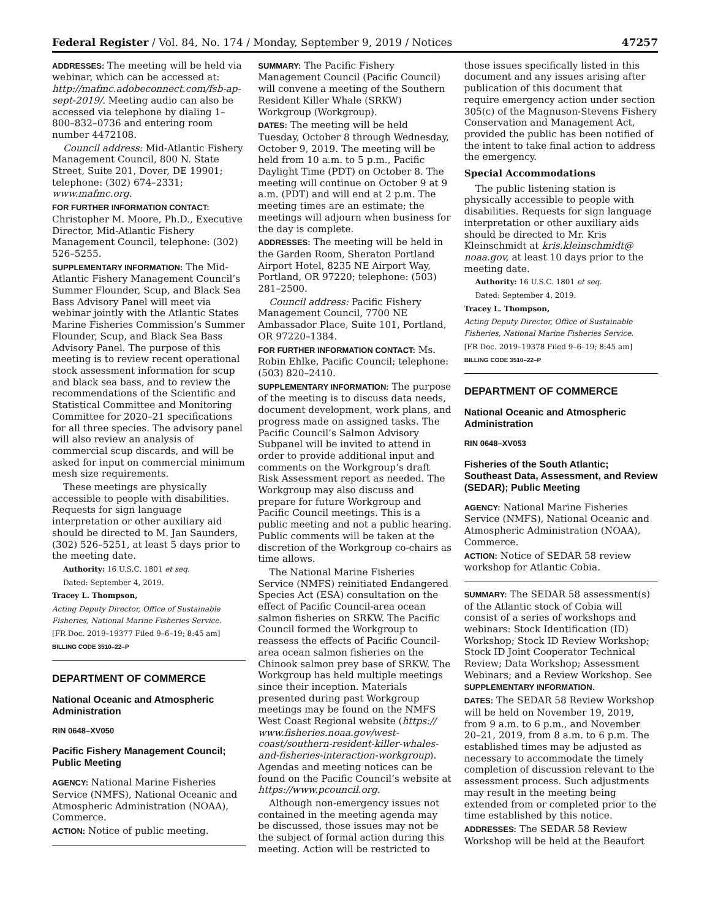Federal Register / Vol. 84, No. 174 / Monday, September 9, 2019 / Notices 47257
ADDRESSES: The meeting will be held via webinar, which can be accessed at: http://mafmc.adobeconnect.com/fsb-ap-sept-2019/. Meeting audio can also be accessed via telephone by dialing 1–800–832–0736 and entering room number 4472108.
Council address: Mid-Atlantic Fishery Management Council, 800 N. State Street, Suite 201, Dover, DE 19901; telephone: (302) 674–2331; www.mafmc.org.
FOR FURTHER INFORMATION CONTACT: Christopher M. Moore, Ph.D., Executive Director, Mid-Atlantic Fishery Management Council, telephone: (302) 526–5255.
SUPPLEMENTARY INFORMATION: The Mid-Atlantic Fishery Management Council’s Summer Flounder, Scup, and Black Sea Bass Advisory Panel will meet via webinar jointly with the Atlantic States Marine Fisheries Commission’s Summer Flounder, Scup, and Black Sea Bass Advisory Panel. The purpose of this meeting is to review recent operational stock assessment information for scup and black sea bass, and to review the recommendations of the Scientific and Statistical Committee and Monitoring Committee for 2020–21 specifications for all three species. The advisory panel will also review an analysis of commercial scup discards, and will be asked for input on commercial minimum mesh size requirements.
These meetings are physically accessible to people with disabilities. Requests for sign language interpretation or other auxiliary aid should be directed to M. Jan Saunders, (302) 526–5251, at least 5 days prior to the meeting date.
Authority: 16 U.S.C. 1801 et seq.
Dated: September 4, 2019.
Tracey L. Thompson,
Acting Deputy Director, Office of Sustainable Fisheries, National Marine Fisheries Service.
[FR Doc. 2019–19377 Filed 9–6–19; 8:45 am]
BILLING CODE 3510–22–P
DEPARTMENT OF COMMERCE
National Oceanic and Atmospheric Administration
RIN 0648–XV050
Pacific Fishery Management Council; Public Meeting
AGENCY: National Marine Fisheries Service (NMFS), National Oceanic and Atmospheric Administration (NOAA), Commerce.
ACTION: Notice of public meeting.
SUMMARY: The Pacific Fishery Management Council (Pacific Council) will convene a meeting of the Southern Resident Killer Whale (SRKW) Workgroup (Workgroup).
DATES: The meeting will be held Tuesday, October 8 through Wednesday, October 9, 2019. The meeting will be held from 10 a.m. to 5 p.m., Pacific Daylight Time (PDT) on October 8. The meeting will continue on October 9 at 9 a.m. (PDT) and will end at 2 p.m. The meeting times are an estimate; the meetings will adjourn when business for the day is complete.
ADDRESSES: The meeting will be held in the Garden Room, Sheraton Portland Airport Hotel, 8235 NE Airport Way, Portland, OR 97220; telephone: (503) 281–2500.
Council address: Pacific Fishery Management Council, 7700 NE Ambassador Place, Suite 101, Portland, OR 97220–1384.
FOR FURTHER INFORMATION CONTACT: Ms. Robin Ehlke, Pacific Council; telephone: (503) 820–2410.
SUPPLEMENTARY INFORMATION: The purpose of the meeting is to discuss data needs, document development, work plans, and progress made on assigned tasks. The Pacific Council’s Salmon Advisory Subpanel will be invited to attend in order to provide additional input and comments on the Workgroup’s draft Risk Assessment report as needed. The Workgroup may also discuss and prepare for future Workgroup and Pacific Council meetings. This is a public meeting and not a public hearing. Public comments will be taken at the discretion of the Workgroup co-chairs as time allows.
The National Marine Fisheries Service (NMFS) reinitiated Endangered Species Act (ESA) consultation on the effect of Pacific Council-area ocean salmon fisheries on SRKW. The Pacific Council formed the Workgroup to reassess the effects of Pacific Council-area ocean salmon fisheries on the Chinook salmon prey base of SRKW. The Workgroup has held multiple meetings since their inception. Materials presented during past Workgroup meetings may be found on the NMFS West Coast Regional website (https:// www.fisheries.noaa.gov/west-coast/southern-resident-killer-whales-and-fisheries-interaction-workgroup). Agendas and meeting notices can be found on the Pacific Council’s website at https://www.pcouncil.org.
Although non-emergency issues not contained in the meeting agenda may be discussed, those issues may not be the subject of formal action during this meeting. Action will be restricted to
those issues specifically listed in this document and any issues arising after publication of this document that require emergency action under section 305(c) of the Magnuson-Stevens Fishery Conservation and Management Act, provided the public has been notified of the intent to take final action to address the emergency.
Special Accommodations
The public listening station is physically accessible to people with disabilities. Requests for sign language interpretation or other auxiliary aids should be directed to Mr. Kris Kleinschmidt at kris.kleinschmidt@ noaa.gov, at least 10 days prior to the meeting date.
Authority: 16 U.S.C. 1801 et seq.
Dated: September 4, 2019.
Tracey L. Thompson,
Acting Deputy Director, Office of Sustainable Fisheries, National Marine Fisheries Service.
[FR Doc. 2019–19378 Filed 9–6–19; 8:45 am]
BILLING CODE 3510–22–P
DEPARTMENT OF COMMERCE
National Oceanic and Atmospheric Administration
RIN 0648–XV053
Fisheries of the South Atlantic; Southeast Data, Assessment, and Review (SEDAR); Public Meeting
AGENCY: National Marine Fisheries Service (NMFS), National Oceanic and Atmospheric Administration (NOAA), Commerce.
ACTION: Notice of SEDAR 58 review workshop for Atlantic Cobia.
SUMMARY: The SEDAR 58 assessment(s) of the Atlantic stock of Cobia will consist of a series of workshops and webinars: Stock Identification (ID) Workshop; Stock ID Review Workshop; Stock ID Joint Cooperator Technical Review; Data Workshop; Assessment Webinars; and a Review Workshop. See SUPPLEMENTARY INFORMATION.
DATES: The SEDAR 58 Review Workshop will be held on November 19, 2019, from 9 a.m. to 6 p.m., and November 20–21, 2019, from 8 a.m. to 6 p.m. The established times may be adjusted as necessary to accommodate the timely completion of discussion relevant to the assessment process. Such adjustments may result in the meeting being extended from or completed prior to the time established by this notice.
ADDRESSES: The SEDAR 58 Review Workshop will be held at the Beaufort